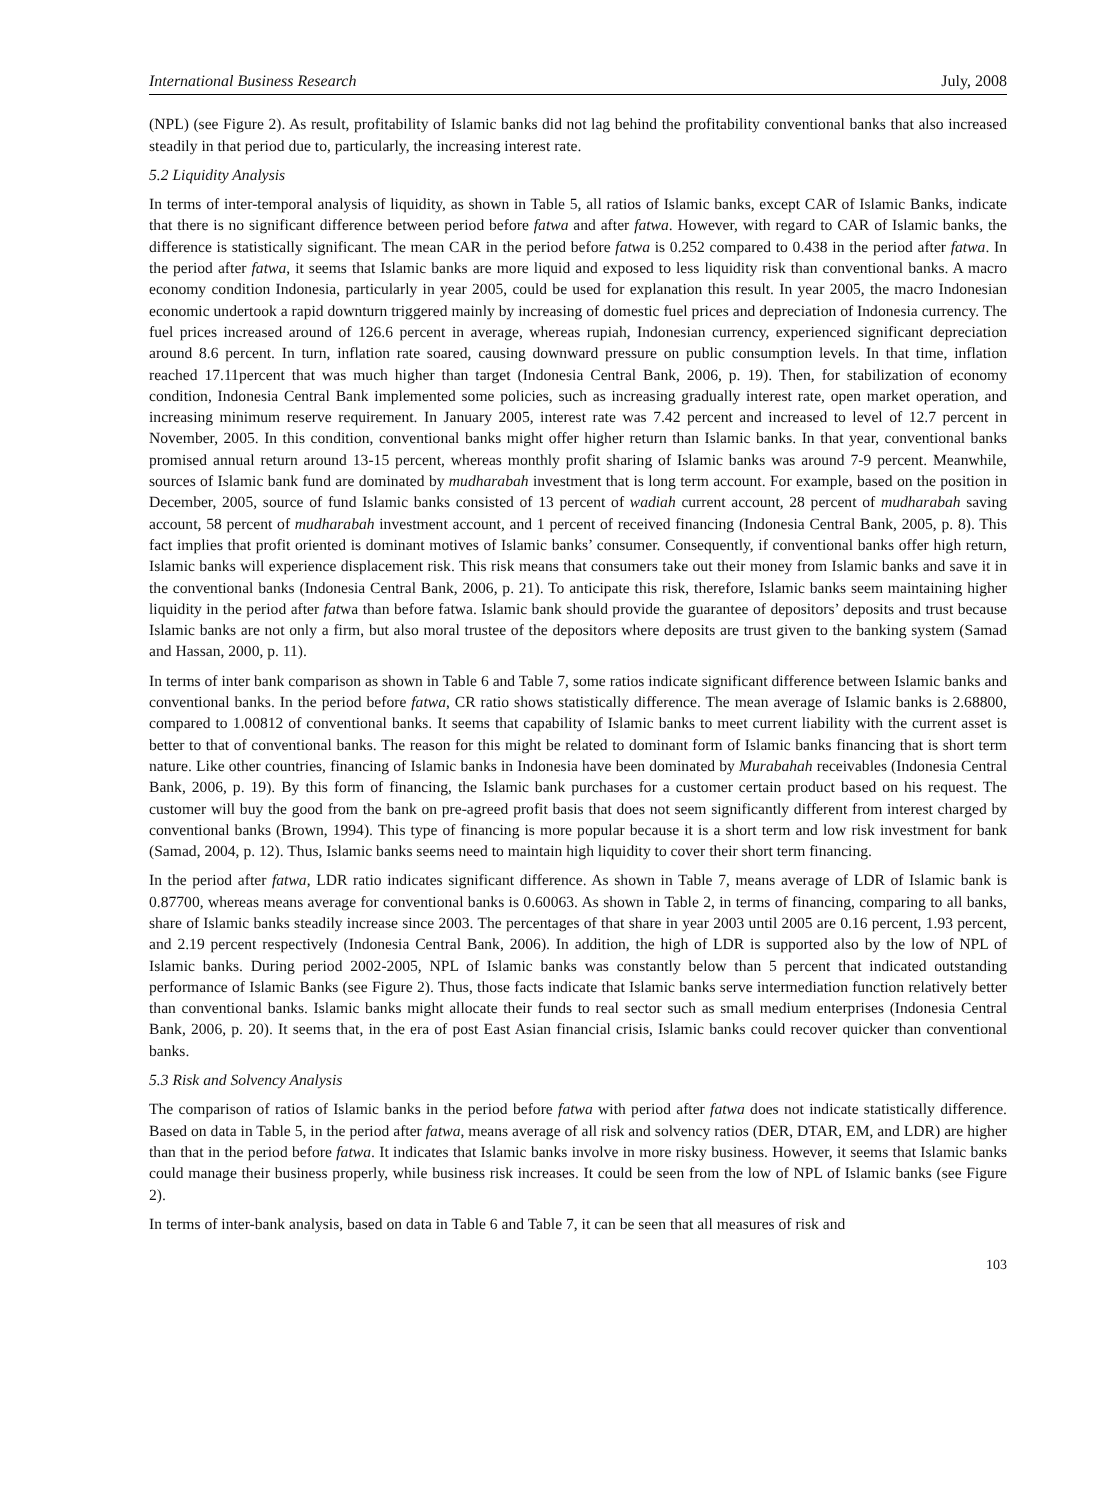International Business Research July, 2008
(NPL) (see Figure 2). As result, profitability of Islamic banks did not lag behind the profitability conventional banks that also increased steadily in that period due to, particularly, the increasing interest rate.
5.2 Liquidity Analysis
In terms of inter-temporal analysis of liquidity, as shown in Table 5, all ratios of Islamic banks, except CAR of Islamic Banks, indicate that there is no significant difference between period before fatwa and after fatwa. However, with regard to CAR of Islamic banks, the difference is statistically significant. The mean CAR in the period before fatwa is 0.252 compared to 0.438 in the period after fatwa. In the period after fatwa, it seems that Islamic banks are more liquid and exposed to less liquidity risk than conventional banks. A macro economy condition Indonesia, particularly in year 2005, could be used for explanation this result. In year 2005, the macro Indonesian economic undertook a rapid downturn triggered mainly by increasing of domestic fuel prices and depreciation of Indonesia currency. The fuel prices increased around of 126.6 percent in average, whereas rupiah, Indonesian currency, experienced significant depreciation around 8.6 percent. In turn, inflation rate soared, causing downward pressure on public consumption levels. In that time, inflation reached 17.11percent that was much higher than target (Indonesia Central Bank, 2006, p. 19). Then, for stabilization of economy condition, Indonesia Central Bank implemented some policies, such as increasing gradually interest rate, open market operation, and increasing minimum reserve requirement. In January 2005, interest rate was 7.42 percent and increased to level of 12.7 percent in November, 2005. In this condition, conventional banks might offer higher return than Islamic banks. In that year, conventional banks promised annual return around 13-15 percent, whereas monthly profit sharing of Islamic banks was around 7-9 percent. Meanwhile, sources of Islamic bank fund are dominated by mudharabah investment that is long term account. For example, based on the position in December, 2005, source of fund Islamic banks consisted of 13 percent of wadiah current account, 28 percent of mudharabah saving account, 58 percent of mudharabah investment account, and 1 percent of received financing (Indonesia Central Bank, 2005, p. 8). This fact implies that profit oriented is dominant motives of Islamic banks’ consumer. Consequently, if conventional banks offer high return, Islamic banks will experience displacement risk. This risk means that consumers take out their money from Islamic banks and save it in the conventional banks (Indonesia Central Bank, 2006, p. 21). To anticipate this risk, therefore, Islamic banks seem maintaining higher liquidity in the period after fatwa than before fatwa. Islamic bank should provide the guarantee of depositors’ deposits and trust because Islamic banks are not only a firm, but also moral trustee of the depositors where deposits are trust given to the banking system (Samad and Hassan, 2000, p. 11).
In terms of inter bank comparison as shown in Table 6 and Table 7, some ratios indicate significant difference between Islamic banks and conventional banks. In the period before fatwa, CR ratio shows statistically difference. The mean average of Islamic banks is 2.68800, compared to 1.00812 of conventional banks. It seems that capability of Islamic banks to meet current liability with the current asset is better to that of conventional banks. The reason for this might be related to dominant form of Islamic banks financing that is short term nature. Like other countries, financing of Islamic banks in Indonesia have been dominated by Murabahah receivables (Indonesia Central Bank, 2006, p. 19). By this form of financing, the Islamic bank purchases for a customer certain product based on his request. The customer will buy the good from the bank on pre-agreed profit basis that does not seem significantly different from interest charged by conventional banks (Brown, 1994). This type of financing is more popular because it is a short term and low risk investment for bank (Samad, 2004, p. 12). Thus, Islamic banks seems need to maintain high liquidity to cover their short term financing.
In the period after fatwa, LDR ratio indicates significant difference. As shown in Table 7, means average of LDR of Islamic bank is 0.87700, whereas means average for conventional banks is 0.60063. As shown in Table 2, in terms of financing, comparing to all banks, share of Islamic banks steadily increase since 2003. The percentages of that share in year 2003 until 2005 are 0.16 percent, 1.93 percent, and 2.19 percent respectively (Indonesia Central Bank, 2006). In addition, the high of LDR is supported also by the low of NPL of Islamic banks. During period 2002-2005, NPL of Islamic banks was constantly below than 5 percent that indicated outstanding performance of Islamic Banks (see Figure 2). Thus, those facts indicate that Islamic banks serve intermediation function relatively better than conventional banks. Islamic banks might allocate their funds to real sector such as small medium enterprises (Indonesia Central Bank, 2006, p. 20). It seems that, in the era of post East Asian financial crisis, Islamic banks could recover quicker than conventional banks.
5.3 Risk and Solvency Analysis
The comparison of ratios of Islamic banks in the period before fatwa with period after fatwa does not indicate statistically difference. Based on data in Table 5, in the period after fatwa, means average of all risk and solvency ratios (DER, DTAR, EM, and LDR) are higher than that in the period before fatwa. It indicates that Islamic banks involve in more risky business. However, it seems that Islamic banks could manage their business properly, while business risk increases. It could be seen from the low of NPL of Islamic banks (see Figure 2).
In terms of inter-bank analysis, based on data in Table 6 and Table 7, it can be seen that all measures of risk and
103